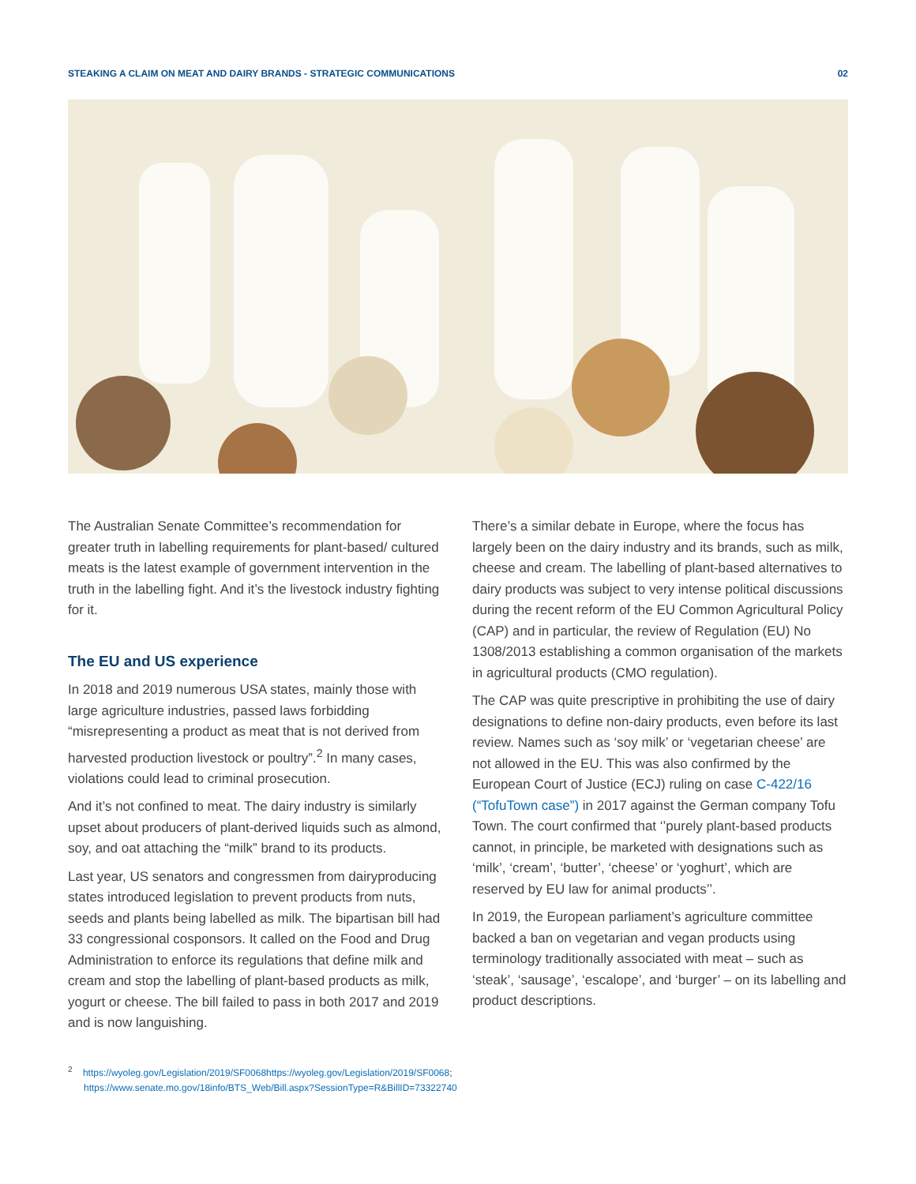STEAKING A CLAIM ON MEAT AND DAIRY BRANDS - STRATEGIC COMMUNICATIONS 02
The Australian Senate Committee’s recommendation for greater truth in labelling requirements for plant-based/ cultured meats is the latest example of government intervention in the truth in the labelling fight. And it’s the livestock industry fighting for it.
The EU and US experience
In 2018 and 2019 numerous USA states, mainly those with large agriculture industries, passed laws forbidding “misrepresenting a product as meat that is not derived from harvested production livestock or poultry”.<sup>2</sup> In many cases, violations could lead to criminal prosecution.
And it’s not confined to meat. The dairy industry is similarly upset about producers of plant-derived liquids such as almond, soy, and oat attaching the “milk” brand to its products.
Last year, US senators and congressmen from dairyproducing states introduced legislation to prevent products from nuts, seeds and plants being labelled as milk. The bipartisan bill had 33 congressional cosponsors. It called on the Food and Drug Administration to enforce its regulations that define milk and cream and stop the labelling of plant-based products as milk, yogurt or cheese. The bill failed to pass in both 2017 and 2019 and is now languishing.
There’s a similar debate in Europe, where the focus has largely been on the dairy industry and its brands, such as milk, cheese and cream. The labelling of plant-based alternatives to dairy products was subject to very intense political discussions during the recent reform of the EU Common Agricultural Policy (CAP) and in particular, the review of Regulation (EU) No 1308/2013 establishing a common organisation of the markets in agricultural products (CMO regulation).
The CAP was quite prescriptive in prohibiting the use of dairy designations to define non-dairy products, even before its last review. Names such as ‘soy milk’ or ‘vegetarian cheese’ are not allowed in the EU. This was also confirmed by the European Court of Justice (ECJ) ruling on case C-422/16 (“TofuTown case”) in 2017 against the German company Tofu Town. The court confirmed that ‘’purely plant-based products cannot, in principle, be marketed with designations such as ‘milk’, ‘cream’, ‘butter’, ‘cheese’ or ‘yoghurt’, which are reserved by EU law for animal products’’.
In 2019, the European parliament’s agriculture committee backed a ban on vegetarian and vegan products using terminology traditionally associated with meat – such as ‘steak’, ‘sausage’, ‘escalope’, and ‘burger’ – on its labelling and product descriptions.
<sup>2</sup> https://wyoleg.gov/Legislation/2019/SF0068https://wyoleg.gov/Legislation/2019/SF0068;
https://www.senate.mo.gov/18info/BTS_Web/Bill.aspx?SessionType=R&BillID=73322740